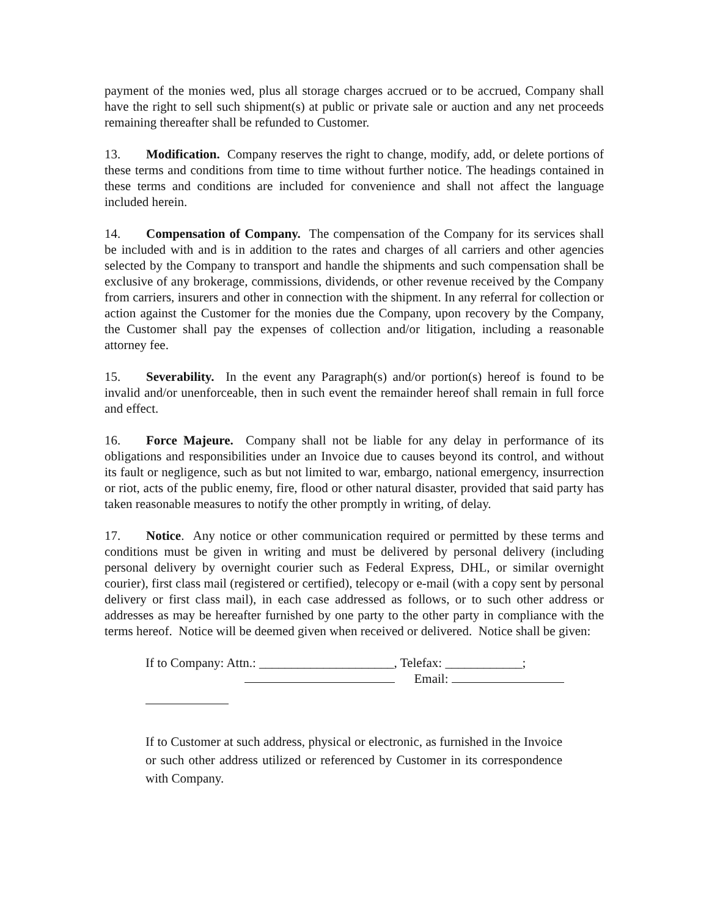payment of the monies wed, plus all storage charges accrued or to be accrued, Company shall have the right to sell such shipment(s) at public or private sale or auction and any net proceeds remaining thereafter shall be refunded to Customer.
13. Modification. Company reserves the right to change, modify, add, or delete portions of these terms and conditions from time to time without further notice. The headings contained in these terms and conditions are included for convenience and shall not affect the language included herein.
14. Compensation of Company. The compensation of the Company for its services shall be included with and is in addition to the rates and charges of all carriers and other agencies selected by the Company to transport and handle the shipments and such compensation shall be exclusive of any brokerage, commissions, dividends, or other revenue received by the Company from carriers, insurers and other in connection with the shipment. In any referral for collection or action against the Customer for the monies due the Company, upon recovery by the Company, the Customer shall pay the expenses of collection and/or litigation, including a reasonable attorney fee.
15. Severability. In the event any Paragraph(s) and/or portion(s) hereof is found to be invalid and/or unenforceable, then in such event the remainder hereof shall remain in full force and effect.
16. Force Majeure. Company shall not be liable for any delay in performance of its obligations and responsibilities under an Invoice due to causes beyond its control, and without its fault or negligence, such as but not limited to war, embargo, national emergency, insurrection or riot, acts of the public enemy, fire, flood or other natural disaster, provided that said party has taken reasonable measures to notify the other promptly in writing, of delay.
17. Notice. Any notice or other communication required or permitted by these terms and conditions must be given in writing and must be delivered by personal delivery (including personal delivery by overnight courier such as Federal Express, DHL, or similar overnight courier), first class mail (registered or certified), telecopy or e-mail (with a copy sent by personal delivery or first class mail), in each case addressed as follows, or to such other address or addresses as may be hereafter furnished by one party to the other party in compliance with the terms hereof. Notice will be deemed given when received or delivered. Notice shall be given:
If to Company: Attn.: _____________________, Telefax: ____________;
Email:
If to Customer at such address, physical or electronic, as furnished in the Invoice or such other address utilized or referenced by Customer in its correspondence with Company.